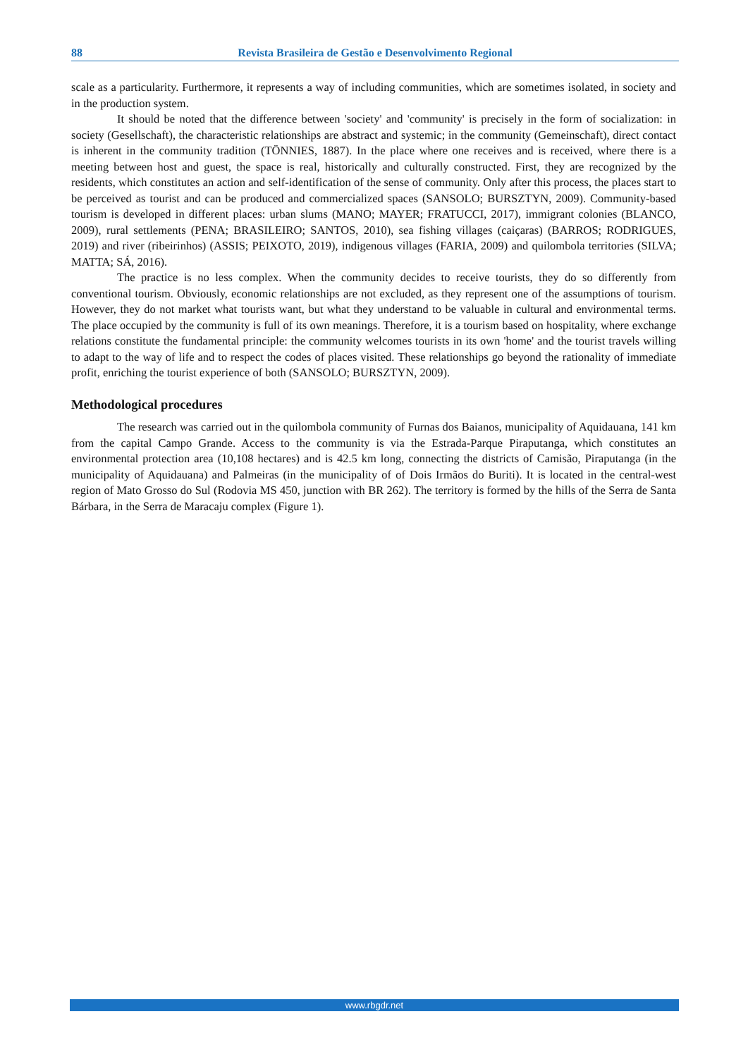88 Revista Brasileira de Gestão e Desenvolvimento Regional
scale as a particularity. Furthermore, it represents a way of including communities, which are sometimes isolated, in society and in the production system.
It should be noted that the difference between 'society' and 'community' is precisely in the form of socialization: in society (Gesellschaft), the characteristic relationships are abstract and systemic; in the community (Gemeinschaft), direct contact is inherent in the community tradition (TÖNNIES, 1887). In the place where one receives and is received, where there is a meeting between host and guest, the space is real, historically and culturally constructed. First, they are recognized by the residents, which constitutes an action and self-identification of the sense of community. Only after this process, the places start to be perceived as tourist and can be produced and commercialized spaces (SANSOLO; BURSZTYN, 2009). Community-based tourism is developed in different places: urban slums (MANO; MAYER; FRATUCCI, 2017), immigrant colonies (BLANCO, 2009), rural settlements (PENA; BRASILEIRO; SANTOS, 2010), sea fishing villages (caiçaras) (BARROS; RODRIGUES, 2019) and river (ribeirinhos) (ASSIS; PEIXOTO, 2019), indigenous villages (FARIA, 2009) and quilombola territories (SILVA; MATTA; SÁ, 2016).
The practice is no less complex. When the community decides to receive tourists, they do so differently from conventional tourism. Obviously, economic relationships are not excluded, as they represent one of the assumptions of tourism. However, they do not market what tourists want, but what they understand to be valuable in cultural and environmental terms. The place occupied by the community is full of its own meanings. Therefore, it is a tourism based on hospitality, where exchange relations constitute the fundamental principle: the community welcomes tourists in its own 'home' and the tourist travels willing to adapt to the way of life and to respect the codes of places visited. These relationships go beyond the rationality of immediate profit, enriching the tourist experience of both (SANSOLO; BURSZTYN, 2009).
Methodological procedures
The research was carried out in the quilombola community of Furnas dos Baianos, municipality of Aquidauana, 141 km from the capital Campo Grande. Access to the community is via the Estrada-Parque Piraputanga, which constitutes an environmental protection area (10,108 hectares) and is 42.5 km long, connecting the districts of Camisão, Piraputanga (in the municipality of Aquidauana) and Palmeiras (in the municipality of of Dois Irmãos do Buriti). It is located in the central-west region of Mato Grosso do Sul (Rodovia MS 450, junction with BR 262). The territory is formed by the hills of the Serra de Santa Bárbara, in the Serra de Maracaju complex (Figure 1).
www.rbgdr.net